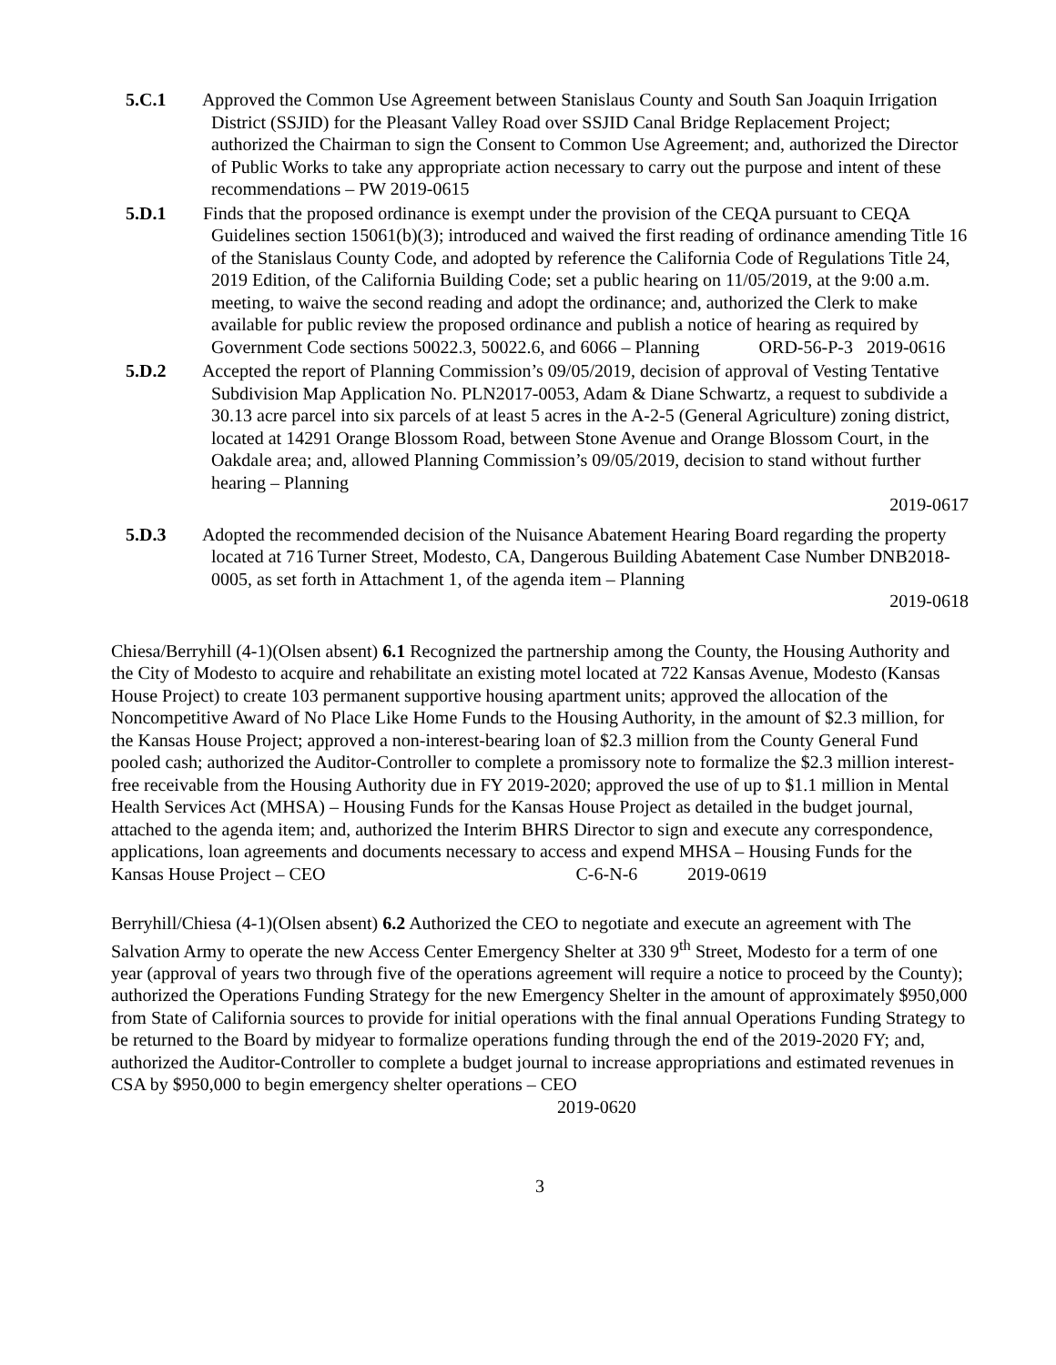5.C.1 Approved the Common Use Agreement between Stanislaus County and South San Joaquin Irrigation District (SSJID) for the Pleasant Valley Road over SSJID Canal Bridge Replacement Project; authorized the Chairman to sign the Consent to Common Use Agreement; and, authorized the Director of Public Works to take any appropriate action necessary to carry out the purpose and intent of these recommendations – PW 2019-0615
5.D.1 Finds that the proposed ordinance is exempt under the provision of the CEQA pursuant to CEQA Guidelines section 15061(b)(3); introduced and waived the first reading of ordinance amending Title 16 of the Stanislaus County Code, and adopted by reference the California Code of Regulations Title 24, 2019 Edition, of the California Building Code; set a public hearing on 11/05/2019, at the 9:00 a.m. meeting, to waive the second reading and adopt the ordinance; and, authorized the Clerk to make available for public review the proposed ordinance and publish a notice of hearing as required by Government Code sections 50022.3, 50022.6, and 6066 – Planning ORD-56-P-3 2019-0616
5.D.2 Accepted the report of Planning Commission’s 09/05/2019, decision of approval of Vesting Tentative Subdivision Map Application No. PLN2017-0053, Adam & Diane Schwartz, a request to subdivide a 30.13 acre parcel into six parcels of at least 5 acres in the A-2-5 (General Agriculture) zoning district, located at 14291 Orange Blossom Road, between Stone Avenue and Orange Blossom Court, in the Oakdale area; and, allowed Planning Commission’s 09/05/2019, decision to stand without further hearing – Planning
2019-0617
5.D.3 Adopted the recommended decision of the Nuisance Abatement Hearing Board regarding the property located at 716 Turner Street, Modesto, CA, Dangerous Building Abatement Case Number DNB2018-0005, as set forth in Attachment 1, of the agenda item – Planning
2019-0618
Chiesa/Berryhill (4-1)(Olsen absent) 6.1 Recognized the partnership among the County, the Housing Authority and the City of Modesto to acquire and rehabilitate an existing motel located at 722 Kansas Avenue, Modesto (Kansas House Project) to create 103 permanent supportive housing apartment units; approved the allocation of the Noncompetitive Award of No Place Like Home Funds to the Housing Authority, in the amount of $2.3 million, for the Kansas House Project; approved a non-interest-bearing loan of $2.3 million from the County General Fund pooled cash; authorized the Auditor-Controller to complete a promissory note to formalize the $2.3 million interest-free receivable from the Housing Authority due in FY 2019-2020; approved the use of up to $1.1 million in Mental Health Services Act (MHSA) – Housing Funds for the Kansas House Project as detailed in the budget journal, attached to the agenda item; and, authorized the Interim BHRS Director to sign and execute any correspondence, applications, loan agreements and documents necessary to access and expend MHSA – Housing Funds for the Kansas House Project – CEO C-6-N-6 2019-0619
Berryhill/Chiesa (4-1)(Olsen absent) 6.2 Authorized the CEO to negotiate and execute an agreement with The Salvation Army to operate the new Access Center Emergency Shelter at 330 9<sup>th</sup> Street, Modesto for a term of one year (approval of years two through five of the operations agreement will require a notice to proceed by the County); authorized the Operations Funding Strategy for the new Emergency Shelter in the amount of approximately $950,000 from State of California sources to provide for initial operations with the final annual Operations Funding Strategy to be returned to the Board by midyear to formalize operations funding through the end of the 2019-2020 FY; and, authorized the Auditor-Controller to complete a budget journal to increase appropriations and estimated revenues in CSA by $950,000 to begin emergency shelter operations – CEO 2019-0620
3